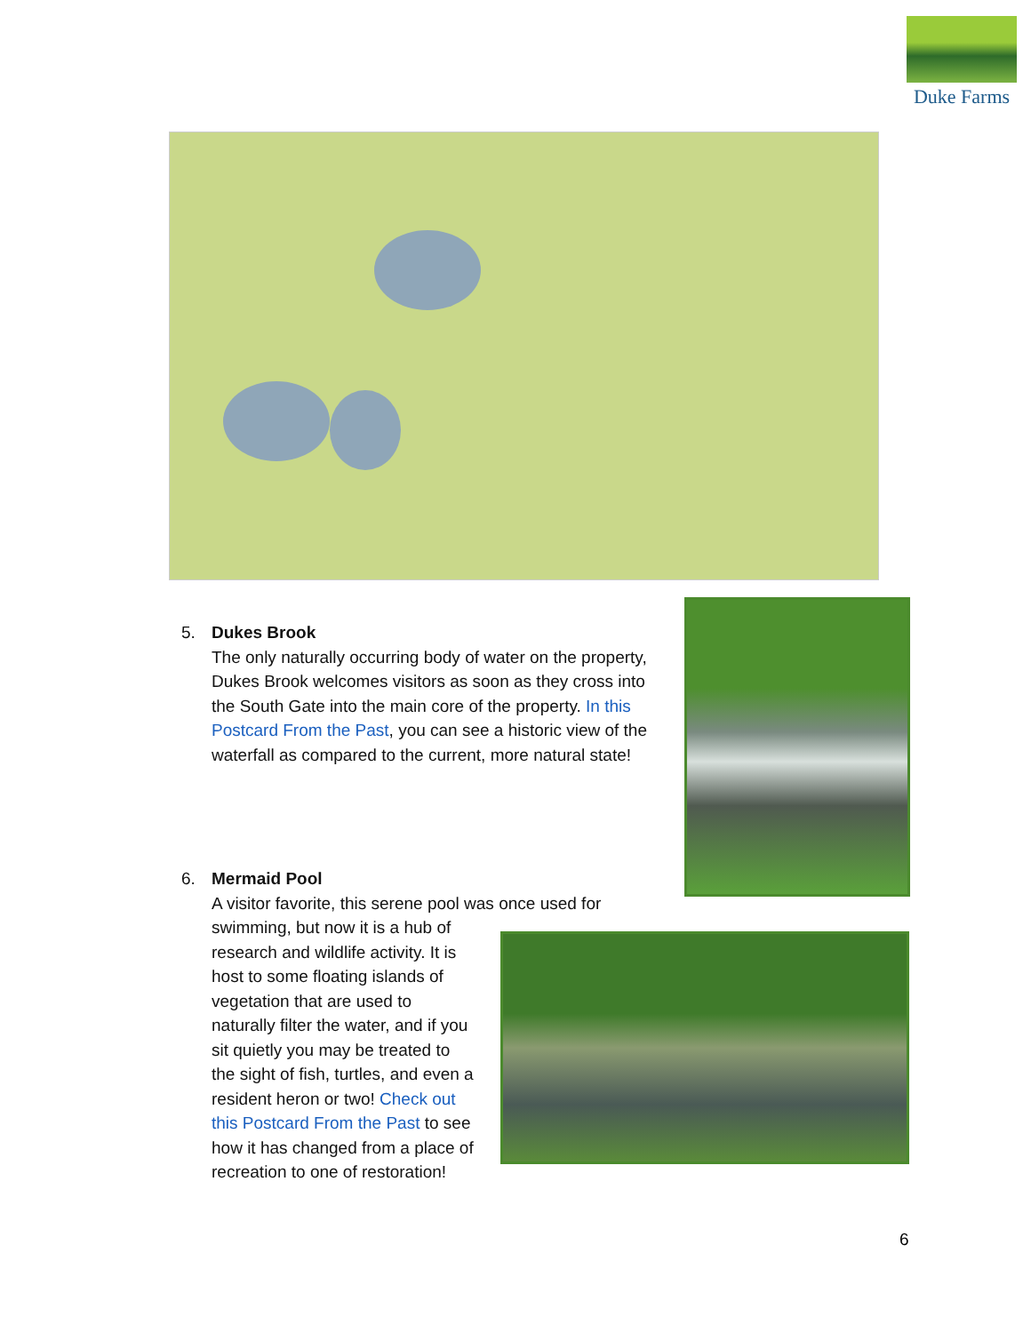Duke Farms
5. Dukes Brook
The only naturally occurring body of water on the property, Dukes Brook welcomes visitors as soon as they cross into the South Gate into the main core of the property. In this Postcard From the Past, you can see a historic view of the waterfall as compared to the current, more natural state!
6. Mermaid Pool
A visitor favorite, this serene pool was once used for
swimming, but now it is a hub of
research and wildlife activity. It is
host to some floating islands of
vegetation that are used to
naturally filter the water, and if you
sit quietly you may be treated to
the sight of fish, turtles, and even a
resident heron or two! Check out
this Postcard From the Past to see
how it has changed from a place of
recreation to one of restoration!
6